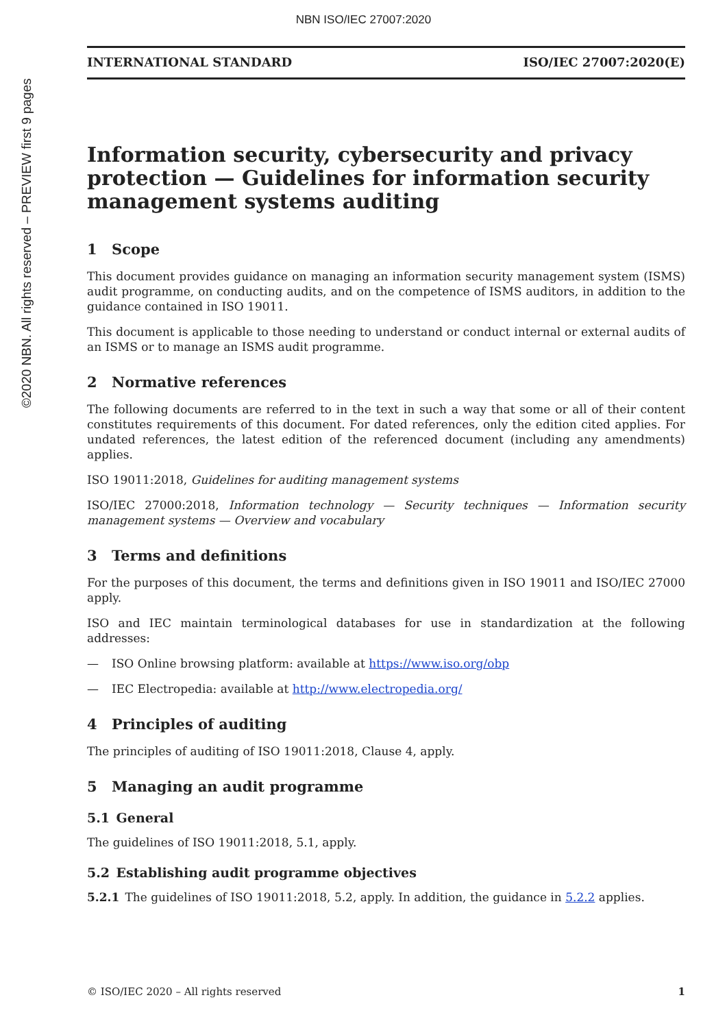NBN ISO/IEC 27007:2020
©2020 NBN. All rights reserved – PREVIEW first 9 pages
INTERNATIONAL STANDARD ISO/IEC 27007:2020(E)
Information security, cybersecurity and privacy protection — Guidelines for information security management systems auditing
1 Scope
This document provides guidance on managing an information security management system (ISMS) audit programme, on conducting audits, and on the competence of ISMS auditors, in addition to the guidance contained in ISO 19011.
This document is applicable to those needing to understand or conduct internal or external audits of an ISMS or to manage an ISMS audit programme.
2 Normative references
The following documents are referred to in the text in such a way that some or all of their content constitutes requirements of this document. For dated references, only the edition cited applies. For undated references, the latest edition of the referenced document (including any amendments) applies.
ISO 19011:2018, Guidelines for auditing management systems
ISO/IEC 27000:2018, Information technology — Security techniques — Information security management systems — Overview and vocabulary
3 Terms and definitions
For the purposes of this document, the terms and definitions given in ISO 19011 and ISO/IEC 27000 apply.
ISO and IEC maintain terminological databases for use in standardization at the following addresses:
— ISO Online browsing platform: available at https://www.iso.org/obp
— IEC Electropedia: available at http://www.electropedia.org/
4 Principles of auditing
The principles of auditing of ISO 19011:2018, Clause 4, apply.
5 Managing an audit programme
5.1 General
The guidelines of ISO 19011:2018, 5.1, apply.
5.2 Establishing audit programme objectives
5.2.1 The guidelines of ISO 19011:2018, 5.2, apply. In addition, the guidance in 5.2.2 applies.
© ISO/IEC 2020 – All rights reserved 1